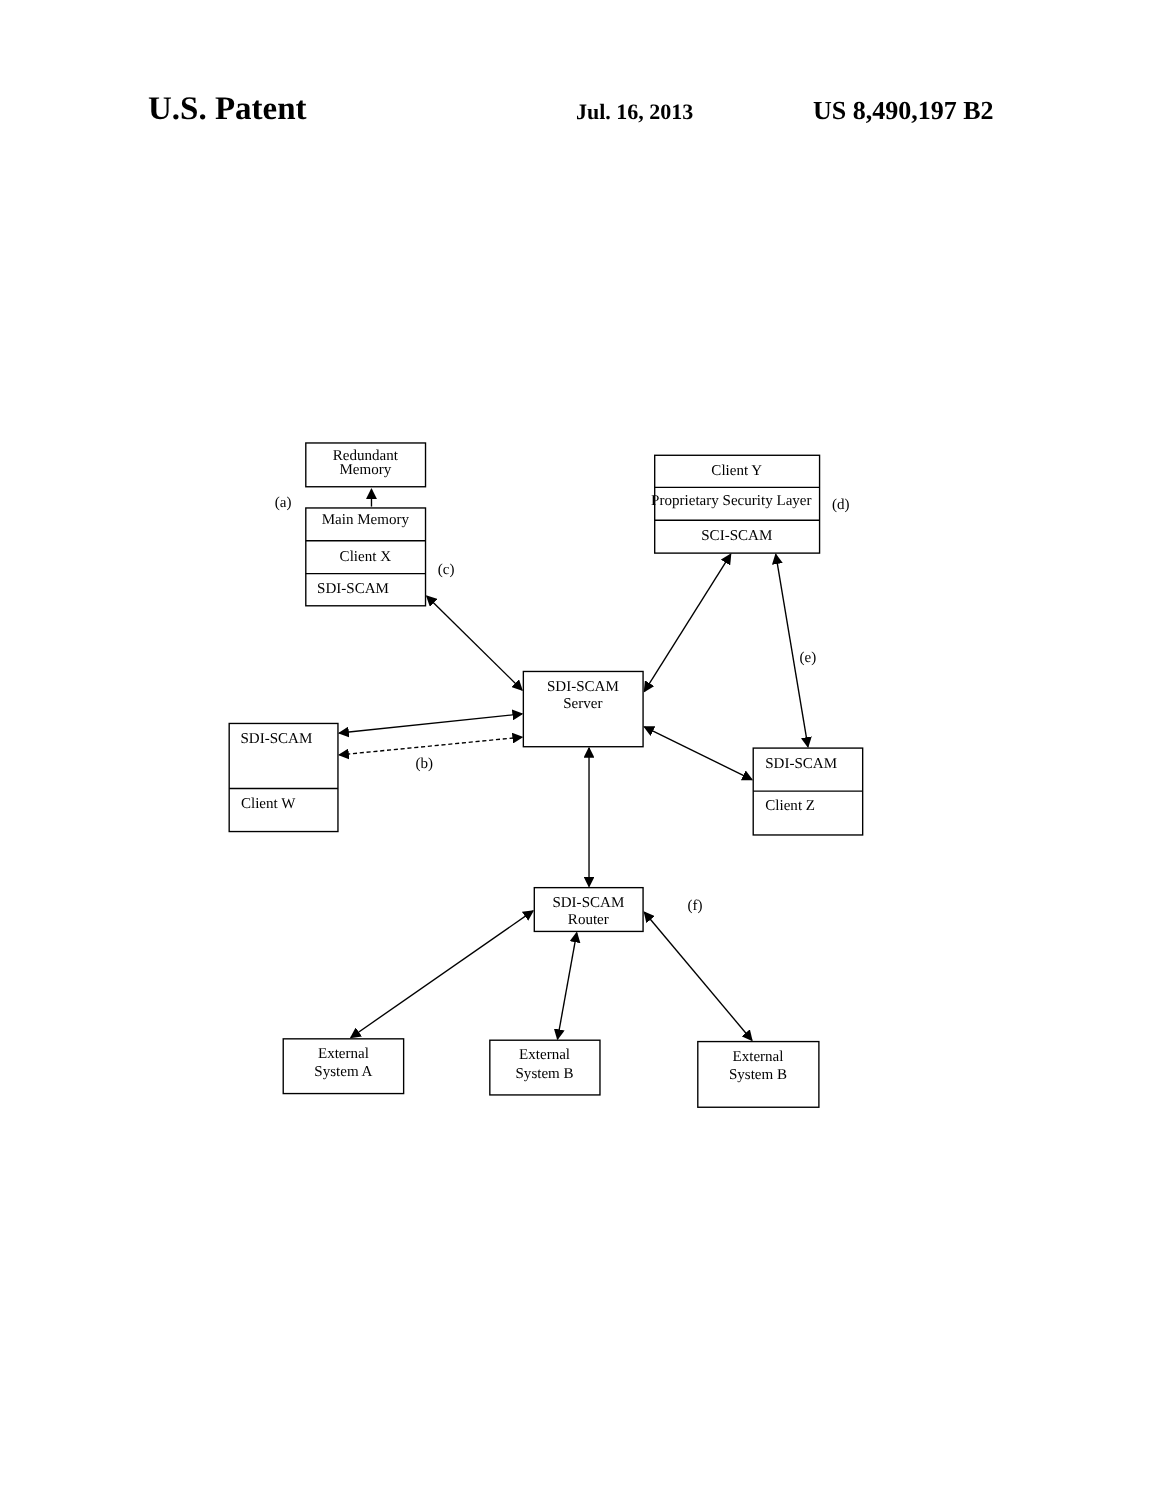U.S. Patent Jul. 16, 2013 US 8,490,197 B2
Redundant
Memory
(a)
Main Memory
Client X
SDI-SCAM
(c)
Client Y
Proprietary Security Layer
(d)
SCI-SCAM
(e)
SDI-SCAM
Server
SDI-SCAM
(b)
Client W
SDI-SCAM
Client Z
SDI-SCAM
Router
(f)
External
System A
External
System B
External
System B